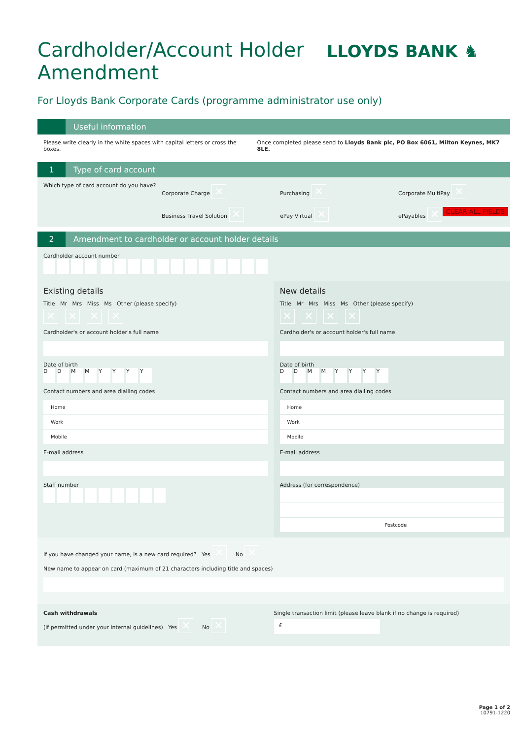Cardholder/Account Holder
Amendment
For Lloyds Bank Corporate Cards (programme administrator use only)
LLOYDS BANK ♞
CLEAR ALL FIELDS
Useful information
Please write clearly in the white spaces with capital letters or cross the boxes. Once completed please send to Lloyds Bank plc, PO Box 6061, Milton Keynes, MK7 8LE.
1 Type of card account
Which type of card account do you have? Corporate Charge ✕ Purchasing ✕ Corporate MultiPay ✕ Business Travel Solution ✕ ePay Virtual ✕ ePayables ✕
2 Amendment to cardholder or account holder details
Cardholder account number
Existing details
Title Mr Mrs Miss Ms Other (please specify)
✕ ✕ ✕ ✕
Cardholder's or account holder's full name
Date of birth
DDMMYYYY
Contact numbers and area dialling codes
Home
Work
Mobile
E-mail address
Staff number
New details
Title Mr Mrs Miss Ms Other (please specify)
✕ ✕ ✕ ✕
Cardholder's or account holder's full name
Date of birth
DDMMYYYY
Contact numbers and area dialling codes
Home
Work
Mobile
E-mail address
Address (for correspondence)
Postcode
If you have changed your name, is a new card required? Yes ✕ No ✕
New name to appear on card (maximum of 21 characters including title and spaces)
Cash withdrawals
(if permitted under your internal guidelines) Yes ✕ No ✕
Single transaction limit (please leave blank if no change is required)
£
Page 1 of 2
10791-1220